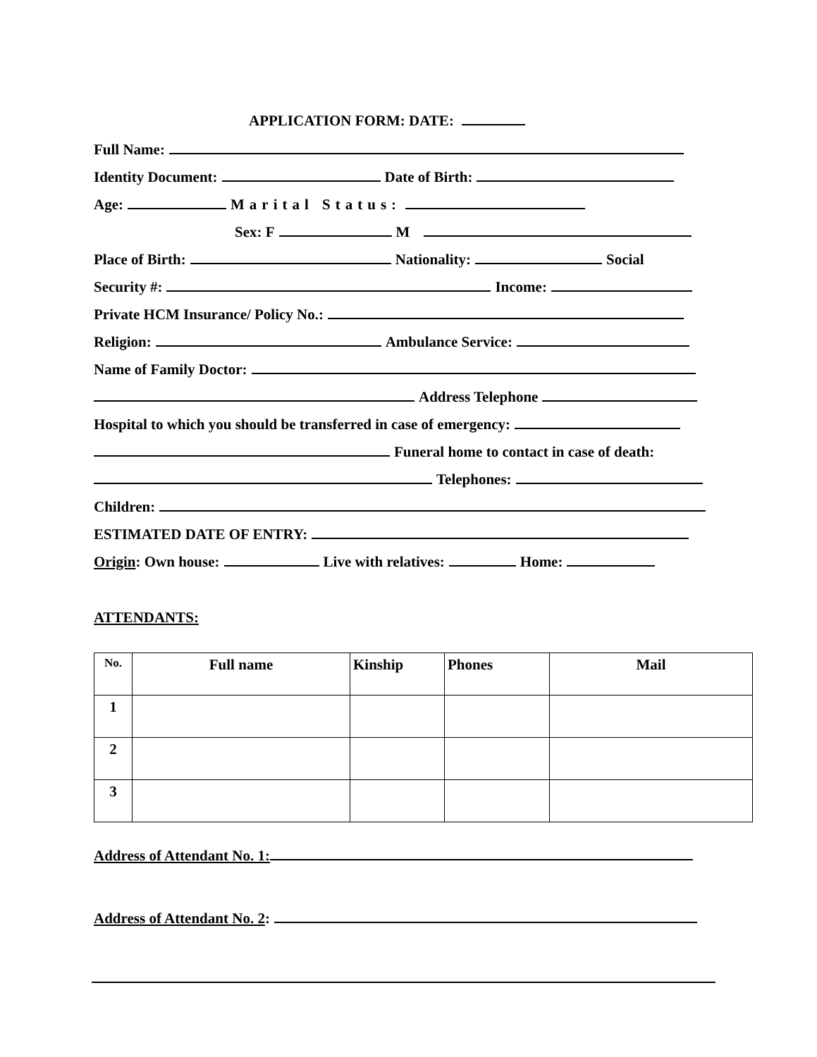APPLICATION FORM: DATE:
Full Name:
Identity Document: Date of Birth:
Age: Marital Status:
Sex: F M
Place of Birth: Nationality: Social
Security #: Income:
Private HCM Insurance/ Policy No.:
Religion: Ambulance Service:
Name of Family Doctor:
Address Telephone
Hospital to which you should be transferred in case of emergency:
Funeral home to contact in case of death:
Telephones:
Children:
ESTIMATED DATE OF ENTRY:
Origin: Own house: Live with relatives: Home:
ATTENDANTS:
| No. | Full name | Kinship | Phones | Mail |
| --- | --- | --- | --- | --- |
| 1 | | | | |
| 2 | | | | |
| 3 | | | | |
Address of Attendant No. 1:
Address of Attendant No. 2: